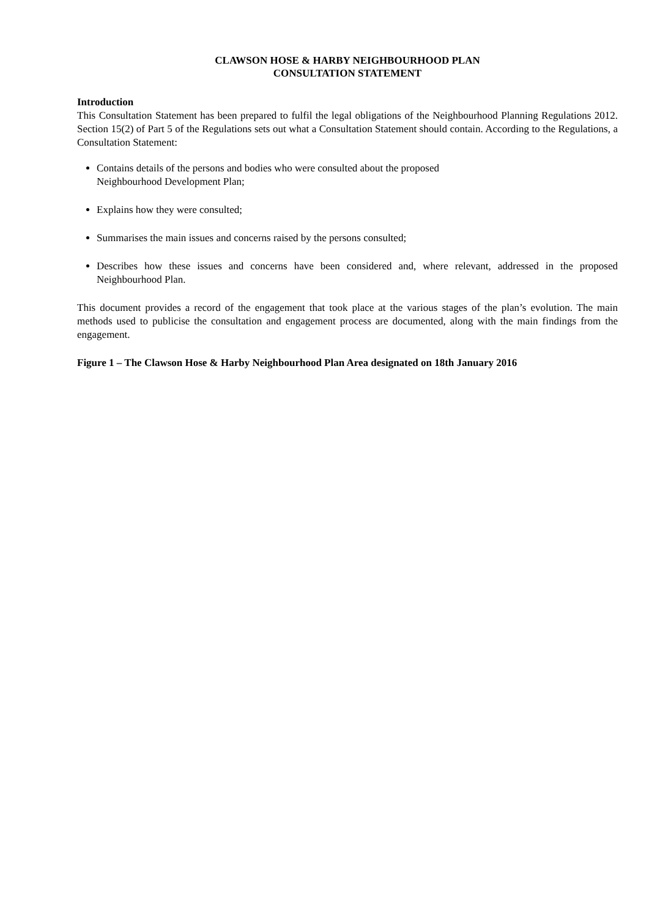CLAWSON HOSE & HARBY NEIGHBOURHOOD PLAN
CONSULTATION STATEMENT
Introduction
This Consultation Statement has been prepared to fulfil the legal obligations of the Neighbourhood Planning Regulations 2012. Section 15(2) of Part 5 of the Regulations sets out what a Consultation Statement should contain. According to the Regulations, a Consultation Statement:
Contains details of the persons and bodies who were consulted about the proposed
Neighbourhood Development Plan;
Explains how they were consulted;
Summarises the main issues and concerns raised by the persons consulted;
Describes how these issues and concerns have been considered and, where relevant, addressed in the proposed Neighbourhood Plan.
This document provides a record of the engagement that took place at the various stages of the plan’s evolution. The main methods used to publicise the consultation and engagement process are documented, along with the main findings from the engagement.
Figure 1 – The Clawson Hose & Harby Neighbourhood Plan Area designated on 18th January 2016